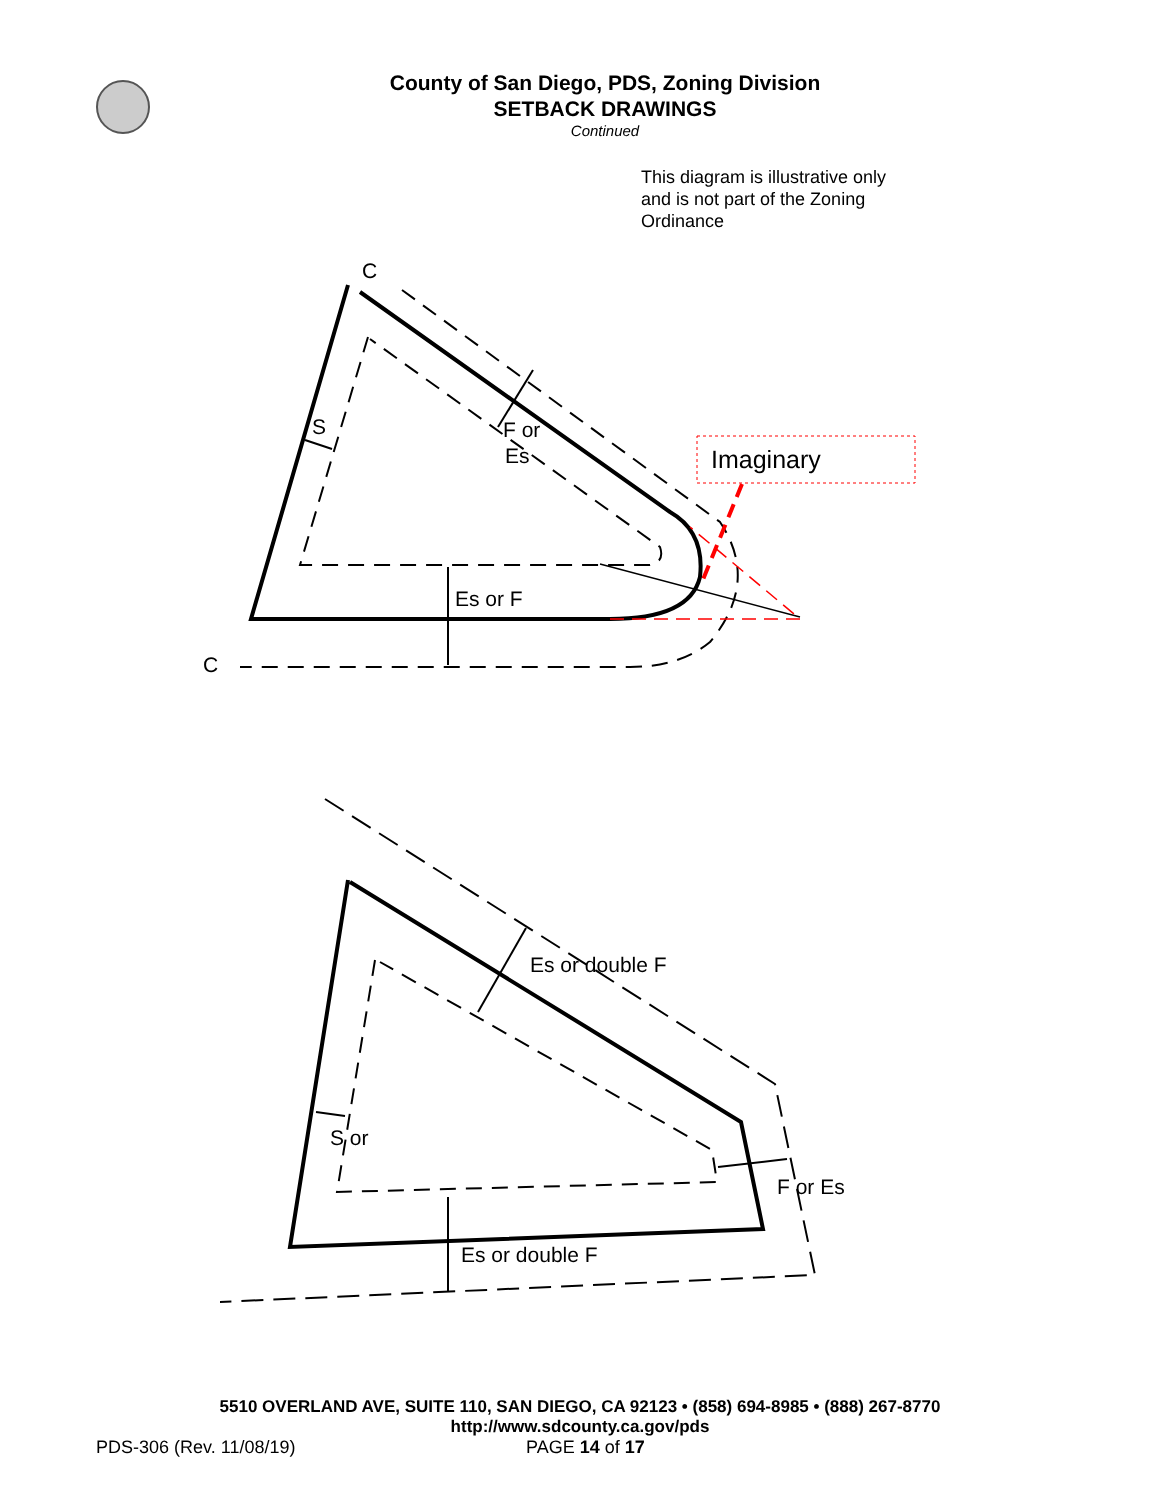County of San Diego, PDS, Zoning Division
SETBACK DRAWINGS
Continued
This diagram is illustrative only and is not part of the Zoning Ordinance
Imaginary
C
C
S
F or
Es
Es or F
Es or double F
S or
F or Es
Es or double F
5510 OVERLAND AVE, SUITE 110, SAN DIEGO, CA 92123 • (858) 694-8985 • (888) 267-8770
http://www.sdcounty.ca.gov/pds
PDS-306 (Rev. 11/08/19) PAGE 14 of 17